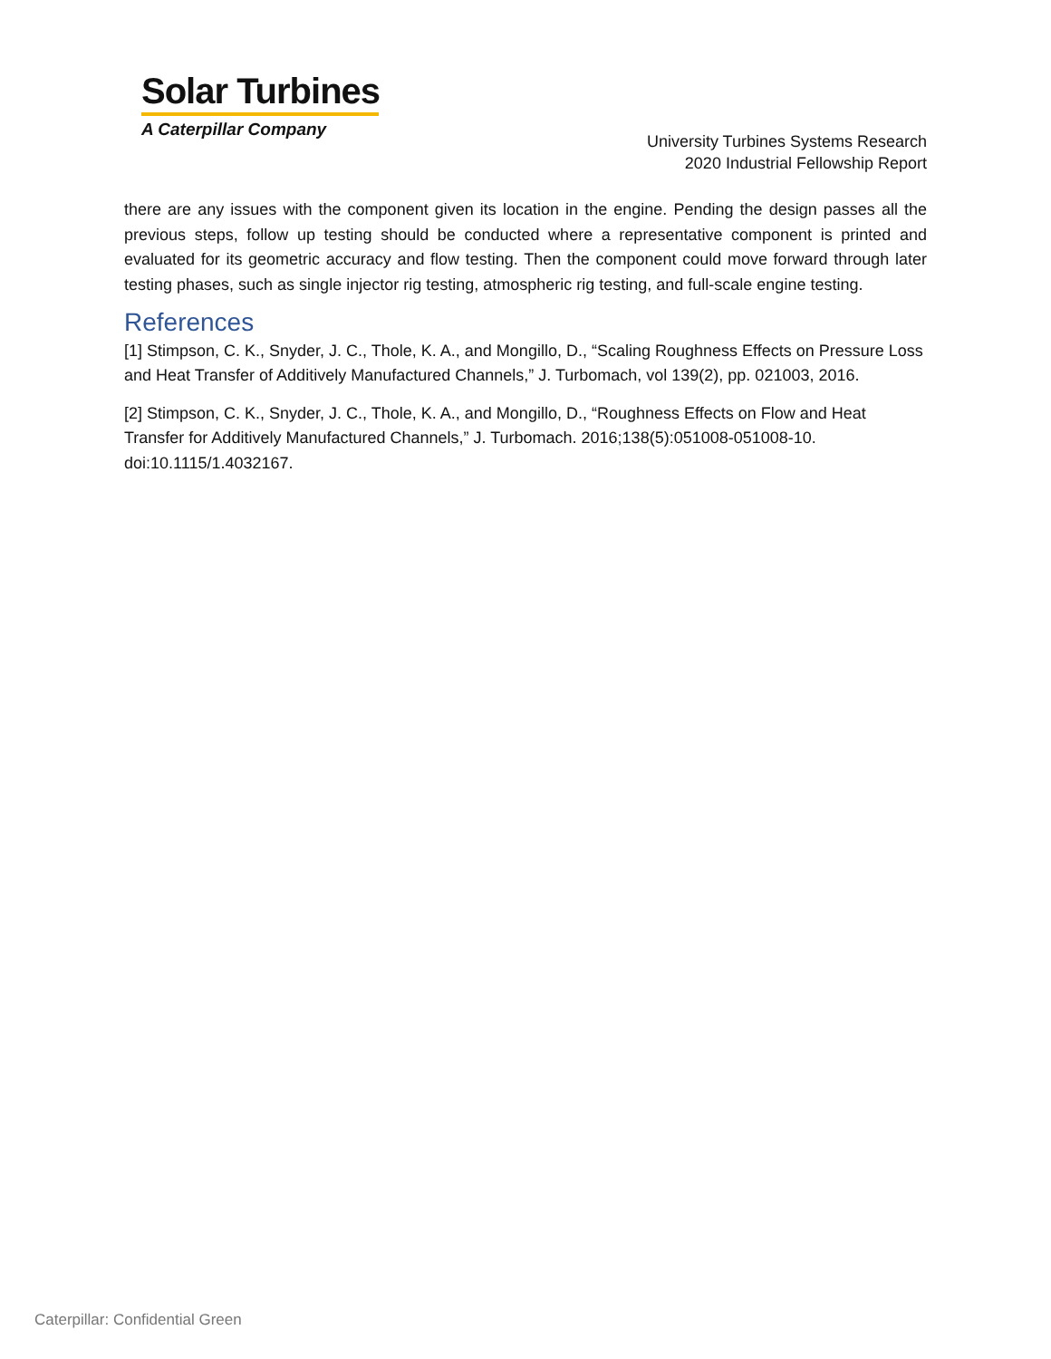Solar Turbines
A Caterpillar Company
University Turbines Systems Research
2020 Industrial Fellowship Report
there are any issues with the component given its location in the engine. Pending the design passes all the previous steps, follow up testing should be conducted where a representative component is printed and evaluated for its geometric accuracy and flow testing. Then the component could move forward through later testing phases, such as single injector rig testing, atmospheric rig testing, and full-scale engine testing.
References
[1] Stimpson, C. K., Snyder, J. C., Thole, K. A., and Mongillo, D., “Scaling Roughness Effects on Pressure Loss and Heat Transfer of Additively Manufactured Channels,” J. Turbomach, vol 139(2), pp. 021003, 2016.
[2] Stimpson, C. K., Snyder, J. C., Thole, K. A., and Mongillo, D., “Roughness Effects on Flow and Heat Transfer for Additively Manufactured Channels,” J. Turbomach. 2016;138(5):051008-051008-10. doi:10.1115/1.4032167.
Caterpillar: Confidential Green